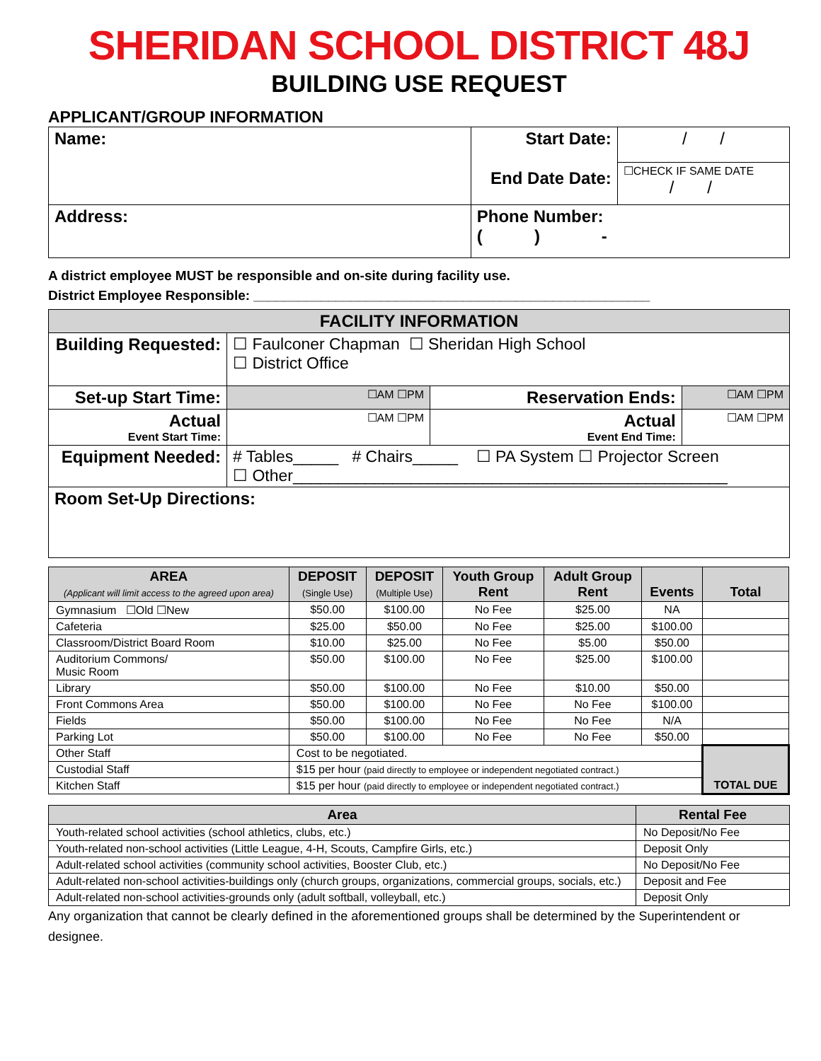SHERIDAN SCHOOL DISTRICT 48J
BUILDING USE REQUEST
APPLICANT/GROUP INFORMATION
| Name: | Start Date: End Date Date: | / / |
| | | ☐CHECK IF SAME DATE / / |
| Address: | Phone Number: ( ) - | |
A district employee MUST be responsible and on-site during facility use.
District Employee Responsible: _____________________________________________________
| FACILITY INFORMATION | | | |
| --- | --- | --- | --- |
| Building Requested: | ☐ Faulconer Chapman ☐ Sheridan High School ☐ District Office | | |
| Set-up Start Time: | ☐AM ☐PM | Reservation Ends: | ☐AM ☐PM |
| Actual Event Start Time: | ☐AM ☐PM | Actual Event End Time: | ☐AM ☐PM |
| Equipment Needed: | # Tables_____ # Chairs_____ ☐ PA System ☐ Projector Screen ☐ Other________________________________________________ | | |
| Room Set-Up Directions: | | | |
| AREA (Applicant will limit access to the agreed upon area) | DEPOSIT (Single Use) | DEPOSIT (Multiple Use) | Youth Group Rent | Adult Group Rent | Events | Total |
| --- | --- | --- | --- | --- | --- | --- |
| Gymnasium ☐Old ☐New | $50.00 | $100.00 | No Fee | $25.00 | NA | |
| Cafeteria | $25.00 | $50.00 | No Fee | $25.00 | $100.00 | |
| Classroom/District Board Room | $10.00 | $25.00 | No Fee | $5.00 | $50.00 | |
| Auditorium Commons/ Music Room | $50.00 | $100.00 | No Fee | $25.00 | $100.00 | |
| Library | $50.00 | $100.00 | No Fee | $10.00 | $50.00 | |
| Front Commons Area | $50.00 | $100.00 | No Fee | No Fee | $100.00 | |
| Fields | $50.00 | $100.00 | No Fee | No Fee | N/A | |
| Parking Lot | $50.00 | $100.00 | No Fee | No Fee | $50.00 | |
| Other Staff | Cost to be negotiated. | | | | | TOTAL DUE |
| Custodial Staff | $15 per hour (paid directly to employee or independent negotiated contract.) | | | | | |
| Kitchen Staff | $15 per hour (paid directly to employee or independent negotiated contract.) | | | | | |
| Area | Rental Fee |
| --- | --- |
| Youth-related school activities (school athletics, clubs, etc.) | No Deposit/No Fee |
| Youth-related non-school activities (Little League, 4-H, Scouts, Campfire Girls, etc.) | Deposit Only |
| Adult-related school activities (community school activities, Booster Club, etc.) | No Deposit/No Fee |
| Adult-related non-school activities-buildings only (church groups, organizations, commercial groups, socials, etc.) | Deposit and Fee |
| Adult-related non-school activities-grounds only (adult softball, volleyball, etc.) | Deposit Only |
Any organization that cannot be clearly defined in the aforementioned groups shall be determined by the Superintendent or designee.